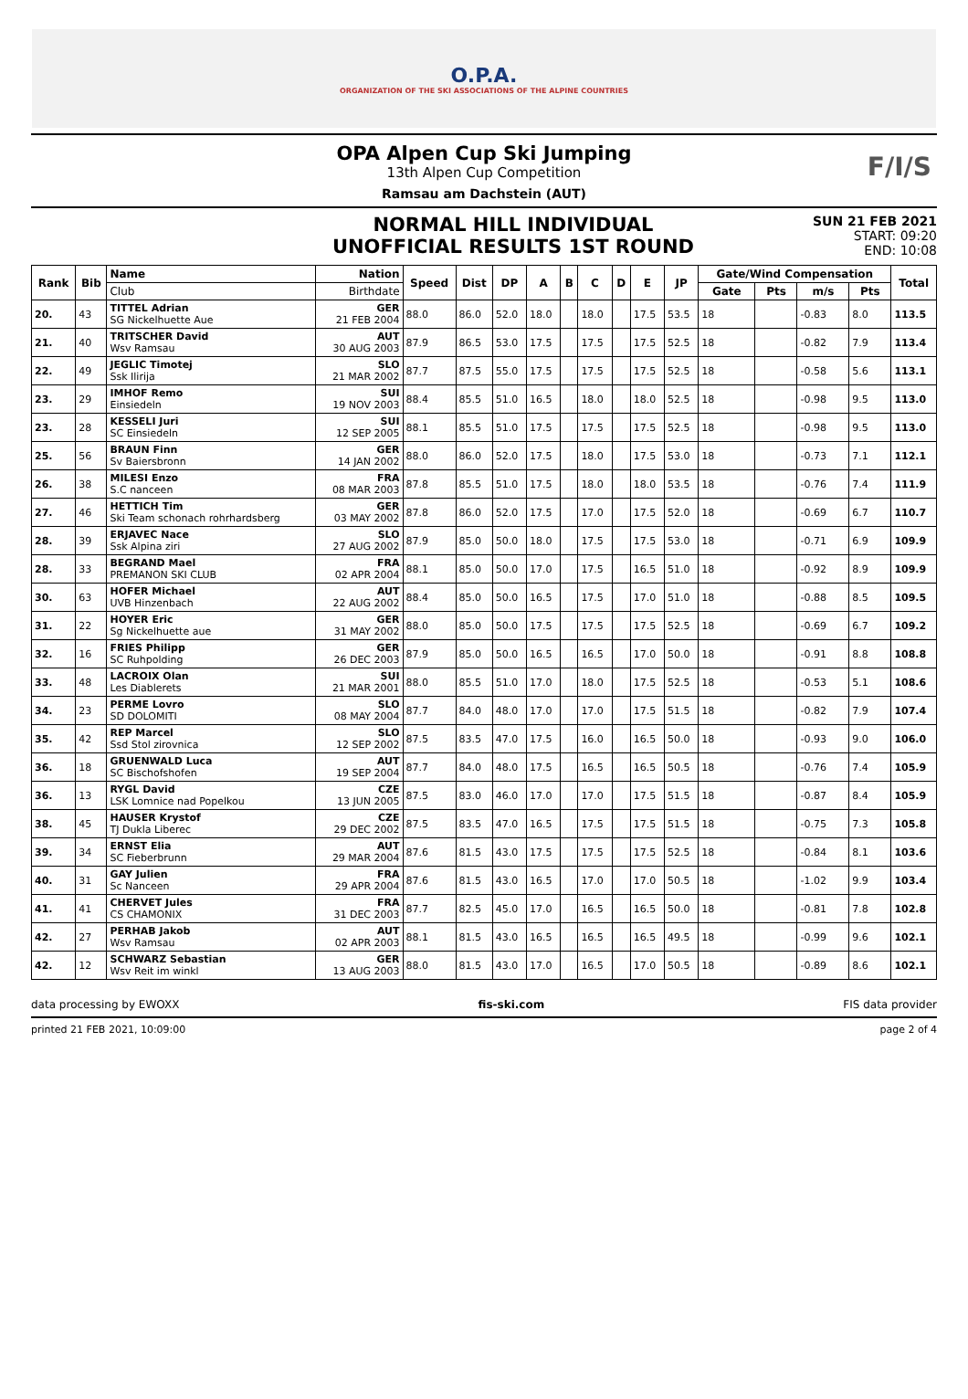O.P.A.
ORGANIZATION OF THE SKI ASSOCIATIONS OF THE ALPINE COUNTRIES
OPA Alpen Cup Ski Jumping
13th Alpen Cup Competition
Ramsau am Dachstein (AUT)
F/I/S
NORMAL HILL INDIVIDUAL
UNOFFICIAL RESULTS 1ST ROUND
SUN 21 FEB 2021
START: 09:20
END: 10:08
| Rank | Bib | Name | Nation | Speed | Dist | DP | A | B | C | D | E | JP | Gate/Wind Compensation | | | | Total |
| --- | --- | --- | --- | --- | --- | --- | --- | --- | --- | --- | --- | --- | --- | --- | --- | --- | --- |
| | | Club | Birthdate | | | | | | | | | | Gate | Pts | m/s | Pts | |
| 20. | 43 | TITTEL Adrian SG Nickelhuette Aue | GER 21 FEB 2004 | 88.0 | 86.0 | 52.0 | 18.0 | | 18.0 | | 17.5 | 53.5 | 18 | | -0.83 | 8.0 | 113.5 |
| 21. | 40 | TRITSCHER David Wsv Ramsau | AUT 30 AUG 2003 | 87.9 | 86.5 | 53.0 | 17.5 | | 17.5 | | 17.5 | 52.5 | 18 | | -0.82 | 7.9 | 113.4 |
| 22. | 49 | JEGLIC Timotej Ssk Ilirija | SLO 21 MAR 2002 | 87.7 | 87.5 | 55.0 | 17.5 | | 17.5 | | 17.5 | 52.5 | 18 | | -0.58 | 5.6 | 113.1 |
| 23. | 29 | IMHOF Remo Einsiedeln | SUI 19 NOV 2003 | 88.4 | 85.5 | 51.0 | 16.5 | | 18.0 | | 18.0 | 52.5 | 18 | | -0.98 | 9.5 | 113.0 |
| 23. | 28 | KESSELI Juri SC Einsiedeln | SUI 12 SEP 2005 | 88.1 | 85.5 | 51.0 | 17.5 | | 17.5 | | 17.5 | 52.5 | 18 | | -0.98 | 9.5 | 113.0 |
| 25. | 56 | BRAUN Finn Sv Baiersbronn | GER 14 JAN 2002 | 88.0 | 86.0 | 52.0 | 17.5 | | 18.0 | | 17.5 | 53.0 | 18 | | -0.73 | 7.1 | 112.1 |
| 26. | 38 | MILESI Enzo S.C nanceen | FRA 08 MAR 2003 | 87.8 | 85.5 | 51.0 | 17.5 | | 18.0 | | 18.0 | 53.5 | 18 | | -0.76 | 7.4 | 111.9 |
| 27. | 46 | HETTICH Tim Ski Team schonach rohrhardsberg | GER 03 MAY 2002 | 87.8 | 86.0 | 52.0 | 17.5 | | 17.0 | | 17.5 | 52.0 | 18 | | -0.69 | 6.7 | 110.7 |
| 28. | 39 | ERJAVEC Nace Ssk Alpina ziri | SLO 27 AUG 2002 | 87.9 | 85.0 | 50.0 | 18.0 | | 17.5 | | 17.5 | 53.0 | 18 | | -0.71 | 6.9 | 109.9 |
| 28. | 33 | BEGRAND Mael PREMANON SKI CLUB | FRA 02 APR 2004 | 88.1 | 85.0 | 50.0 | 17.0 | | 17.5 | | 16.5 | 51.0 | 18 | | -0.92 | 8.9 | 109.9 |
| 30. | 63 | HOFER Michael UVB Hinzenbach | AUT 22 AUG 2002 | 88.4 | 85.0 | 50.0 | 16.5 | | 17.5 | | 17.0 | 51.0 | 18 | | -0.88 | 8.5 | 109.5 |
| 31. | 22 | HOYER Eric Sg Nickelhuette aue | GER 31 MAY 2002 | 88.0 | 85.0 | 50.0 | 17.5 | | 17.5 | | 17.5 | 52.5 | 18 | | -0.69 | 6.7 | 109.2 |
| 32. | 16 | FRIES Philipp SC Ruhpolding | GER 26 DEC 2003 | 87.9 | 85.0 | 50.0 | 16.5 | | 16.5 | | 17.0 | 50.0 | 18 | | -0.91 | 8.8 | 108.8 |
| 33. | 48 | LACROIX Olan Les Diablerets | SUI 21 MAR 2001 | 88.0 | 85.5 | 51.0 | 17.0 | | 18.0 | | 17.5 | 52.5 | 18 | | -0.53 | 5.1 | 108.6 |
| 34. | 23 | PERME Lovro SD DOLOMITI | SLO 08 MAY 2004 | 87.7 | 84.0 | 48.0 | 17.0 | | 17.0 | | 17.5 | 51.5 | 18 | | -0.82 | 7.9 | 107.4 |
| 35. | 42 | REP Marcel Ssd Stol zirovnica | SLO 12 SEP 2002 | 87.5 | 83.5 | 47.0 | 17.5 | | 16.0 | | 16.5 | 50.0 | 18 | | -0.93 | 9.0 | 106.0 |
| 36. | 18 | GRUENWALD Luca SC Bischofshofen | AUT 19 SEP 2004 | 87.7 | 84.0 | 48.0 | 17.5 | | 16.5 | | 16.5 | 50.5 | 18 | | -0.76 | 7.4 | 105.9 |
| 36. | 13 | RYGL David LSK Lomnice nad Popelkou | CZE 13 JUN 2005 | 87.5 | 83.0 | 46.0 | 17.0 | | 17.0 | | 17.5 | 51.5 | 18 | | -0.87 | 8.4 | 105.9 |
| 38. | 45 | HAUSER Krystof TJ Dukla Liberec | CZE 29 DEC 2002 | 87.5 | 83.5 | 47.0 | 16.5 | | 17.5 | | 17.5 | 51.5 | 18 | | -0.75 | 7.3 | 105.8 |
| 39. | 34 | ERNST Elia SC Fieberbrunn | AUT 29 MAR 2004 | 87.6 | 81.5 | 43.0 | 17.5 | | 17.5 | | 17.5 | 52.5 | 18 | | -0.84 | 8.1 | 103.6 |
| 40. | 31 | GAY Julien Sc Nanceen | FRA 29 APR 2004 | 87.6 | 81.5 | 43.0 | 16.5 | | 17.0 | | 17.0 | 50.5 | 18 | | -1.02 | 9.9 | 103.4 |
| 41. | 41 | CHERVET Jules CS CHAMONIX | FRA 31 DEC 2003 | 87.7 | 82.5 | 45.0 | 17.0 | | 16.5 | | 16.5 | 50.0 | 18 | | -0.81 | 7.8 | 102.8 |
| 42. | 27 | PERHAB Jakob Wsv Ramsau | AUT 02 APR 2003 | 88.1 | 81.5 | 43.0 | 16.5 | | 16.5 | | 16.5 | 49.5 | 18 | | -0.99 | 9.6 | 102.1 |
| 42. | 12 | SCHWARZ Sebastian Wsv Reit im winkl | GER 13 AUG 2003 | 88.0 | 81.5 | 43.0 | 17.0 | | 16.5 | | 17.0 | 50.5 | 18 | | -0.89 | 8.6 | 102.1 |
data processing by EWOXX fis-ski.com FIS data provider
printed 21 FEB 2021, 10:09:00 page 2 of 4